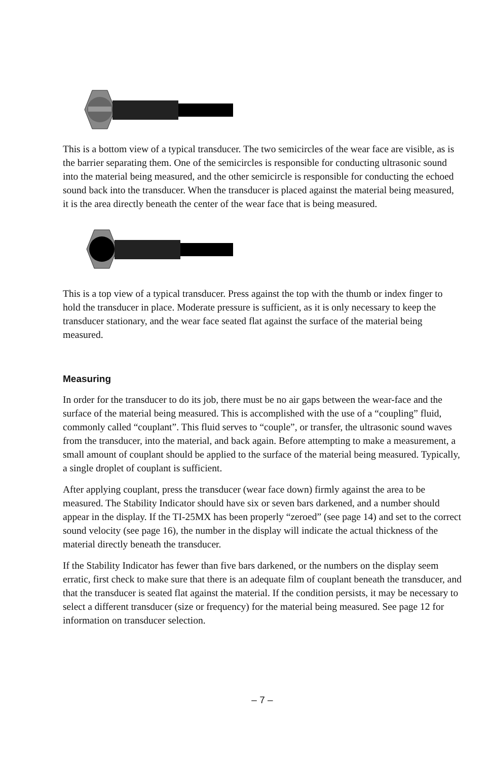This is a bottom view of a typical transducer. The two semicircles of the wear face are visible, as is the barrier separating them. One of the semicircles is responsible for conducting ultrasonic sound into the material being measured, and the other semicircle is responsible for conducting the echoed sound back into the transducer. When the transducer is placed against the material being measured, it is the area directly beneath the center of the wear face that is being measured.
This is a top view of a typical transducer. Press against the top with the thumb or index finger to hold the transducer in place. Moderate pressure is sufficient, as it is only necessary to keep the transducer stationary, and the wear face seated flat against the surface of the material being measured.
Measuring
In order for the transducer to do its job, there must be no air gaps between the wear-face and the surface of the material being measured. This is accomplished with the use of a “coupling” fluid, commonly called “couplant”. This fluid serves to “couple”, or transfer, the ultrasonic sound waves from the transducer, into the material, and back again. Before attempting to make a measurement, a small amount of couplant should be applied to the surface of the material being measured. Typically, a single droplet of couplant is sufficient.
After applying couplant, press the transducer (wear face down) firmly against the area to be measured. The Stability Indicator should have six or seven bars darkened, and a number should appear in the display. If the TI-25MX has been properly “zeroed” (see page 14) and set to the correct sound velocity (see page 16), the number in the display will indicate the actual thickness of the material directly beneath the transducer.
If the Stability Indicator has fewer than five bars darkened, or the numbers on the display seem erratic, first check to make sure that there is an adequate film of couplant beneath the transducer, and that the transducer is seated flat against the material. If the condition persists, it may be necessary to select a different transducer (size or frequency) for the material being measured. See page 12 for information on transducer selection.
– 7 –